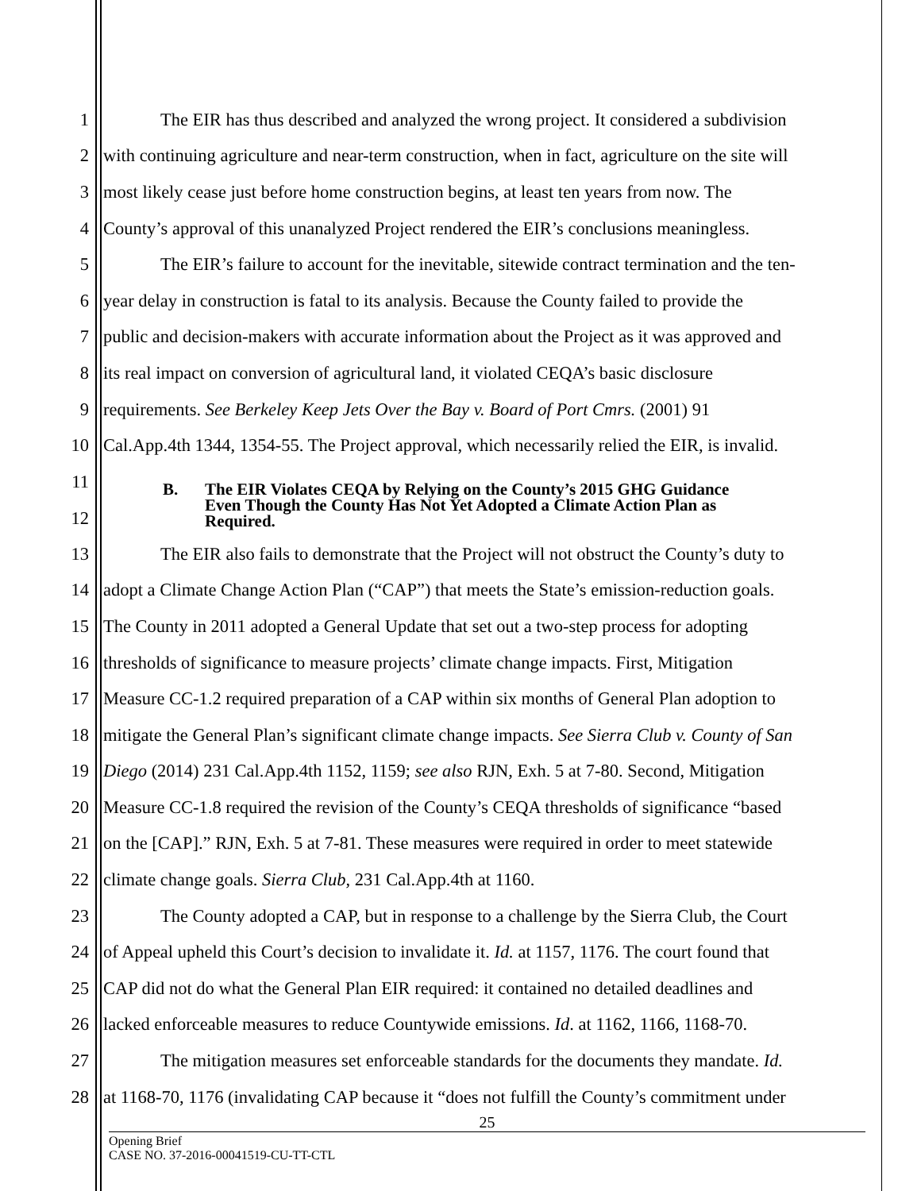1 The EIR has thus described and analyzed the wrong project. It considered a subdivision
2 with continuing agriculture and near-term construction, when in fact, agriculture on the site will
3 most likely cease just before home construction begins, at least ten years from now. The
4 County’s approval of this unanalyzed Project rendered the EIR’s conclusions meaningless.
5 The EIR’s failure to account for the inevitable, sitewide contract termination and the ten-
6 year delay in construction is fatal to its analysis. Because the County failed to provide the
7 public and decision-makers with accurate information about the Project as it was approved and
8 its real impact on conversion of agricultural land, it violated CEQA’s basic disclosure
9 requirements. See Berkeley Keep Jets Over the Bay v. Board of Port Cmrs. (2001) 91
10 Cal.App.4th 1344, 1354-55. The Project approval, which necessarily relied the EIR, is invalid.
11
12
B. The EIR Violates CEQA by Relying on the County’s 2015 GHG Guidance
Even Though the County Has Not Yet Adopted a Climate Action Plan as
Required.
13 The EIR also fails to demonstrate that the Project will not obstruct the County’s duty to
14 adopt a Climate Change Action Plan (“CAP”) that meets the State’s emission-reduction goals.
15 The County in 2011 adopted a General Update that set out a two-step process for adopting
16 thresholds of significance to measure projects’ climate change impacts. First, Mitigation
17 Measure CC-1.2 required preparation of a CAP within six months of General Plan adoption to
18 mitigate the General Plan’s significant climate change impacts. See Sierra Club v. County of San
19 Diego (2014) 231 Cal.App.4th 1152, 1159; see also RJN, Exh. 5 at 7-80. Second, Mitigation
20 Measure CC-1.8 required the revision of the County’s CEQA thresholds of significance “based
21 on the [CAP].” RJN, Exh. 5 at 7-81. These measures were required in order to meet statewide
22 climate change goals. Sierra Club, 231 Cal.App.4th at 1160.
23 The County adopted a CAP, but in response to a challenge by the Sierra Club, the Court
24 of Appeal upheld this Court’s decision to invalidate it. Id. at 1157, 1176. The court found that
25 CAP did not do what the General Plan EIR required: it contained no detailed deadlines and
26 lacked enforceable measures to reduce Countywide emissions. Id. at 1162, 1166, 1168-70.
27 The mitigation measures set enforceable standards for the documents they mandate. Id.
28 at 1168-70, 1176 (invalidating CAP because it “does not fulfill the County’s commitment under
25
Opening Brief
CASE NO. 37-2016-00041519-CU-TT-CTL